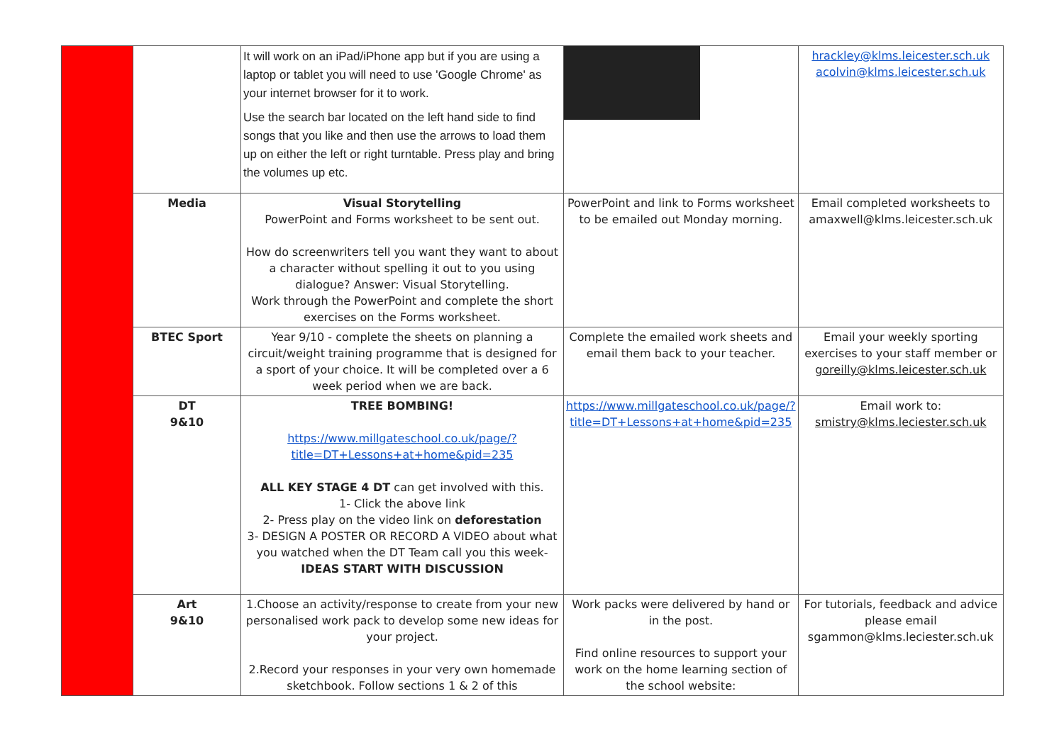| | | It will work on an iPad/iPhone app but if you are using a laptop or tablet you will need to use 'Google Chrome' as your internet browser for it to work. Use the search bar located on the left hand side to find songs that you like and then use the arrows to load them up on either the left or right turntable. Press play and bring the volumes up etc. | | hrackley@klms.leicester.sch.uk acolvin@klms.leicester.sch.uk |
| | Media | Visual Storytelling PowerPoint and Forms worksheet to be sent out. How do screenwriters tell you want they want to about a character without spelling it out to you using dialogue? Answer: Visual Storytelling. Work through the PowerPoint and complete the short exercises on the Forms worksheet. | PowerPoint and link to Forms worksheet to be emailed out Monday morning. | Email completed worksheets to amaxwell@klms.leicester.sch.uk |
| | BTEC Sport | Year 9/10 - complete the sheets on planning a circuit/weight training programme that is designed for a sport of your choice. It will be completed over a 6 week period when we are back. | Complete the emailed work sheets and email them back to your teacher. | Email your weekly sporting exercises to your staff member or goreilly@klms.leicester.sch.uk |
| | DT 9&10 | TREE BOMBING! https://www.millgateschool.co.uk/page/?title=DT+Lessons+at+home&pid=235 ALL KEY STAGE 4 DT can get involved with this. 1- Click the above link 2- Press play on the video link on deforestation 3- DESIGN A POSTER OR RECORD A VIDEO about what you watched when the DT Team call you this week- IDEAS START WITH DISCUSSION | https://www.millgateschool.co.uk/page/?title=DT+Lessons+at+home&pid=235 | Email work to: smistry@klms.leciester.sch.uk |
| | Art 9&10 | 1.Choose an activity/response to create from your new personalised work pack to develop some new ideas for your project. 2.Record your responses in your very own homemade sketchbook. Follow sections 1 & 2 of this | Work packs were delivered by hand or in the post. Find online resources to support your work on the home learning section of the school website: | For tutorials, feedback and advice please email sgammon@klms.leciester.sch.uk |